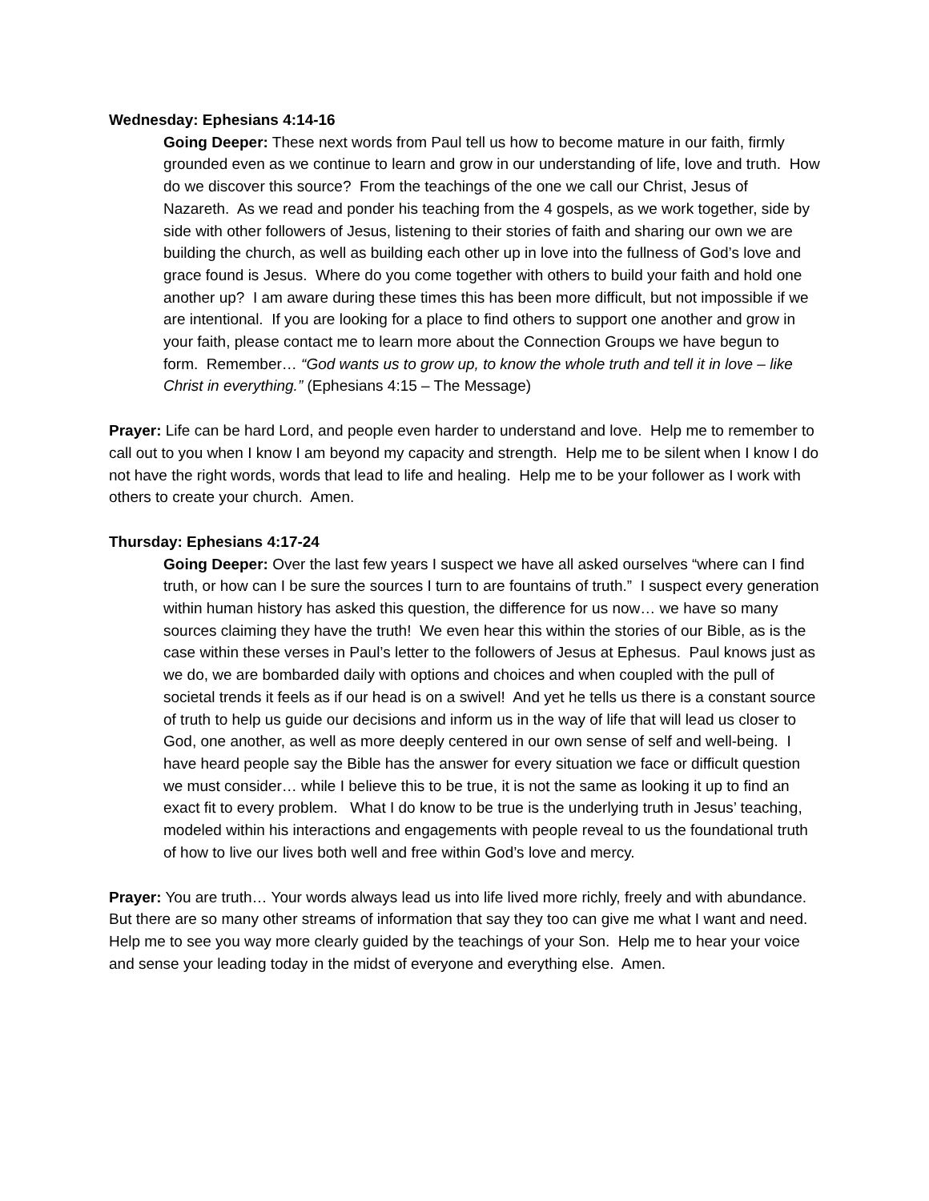Wednesday: Ephesians 4:14-16
Going Deeper: These next words from Paul tell us how to become mature in our faith, firmly grounded even as we continue to learn and grow in our understanding of life, love and truth. How do we discover this source? From the teachings of the one we call our Christ, Jesus of Nazareth. As we read and ponder his teaching from the 4 gospels, as we work together, side by side with other followers of Jesus, listening to their stories of faith and sharing our own we are building the church, as well as building each other up in love into the fullness of God’s love and grace found is Jesus. Where do you come together with others to build your faith and hold one another up? I am aware during these times this has been more difficult, but not impossible if we are intentional. If you are looking for a place to find others to support one another and grow in your faith, please contact me to learn more about the Connection Groups we have begun to form. Remember… “God wants us to grow up, to know the whole truth and tell it in love – like Christ in everything.” (Ephesians 4:15 – The Message)
Prayer: Life can be hard Lord, and people even harder to understand and love. Help me to remember to call out to you when I know I am beyond my capacity and strength. Help me to be silent when I know I do not have the right words, words that lead to life and healing. Help me to be your follower as I work with others to create your church. Amen.
Thursday: Ephesians 4:17-24
Going Deeper: Over the last few years I suspect we have all asked ourselves “where can I find truth, or how can I be sure the sources I turn to are fountains of truth.” I suspect every generation within human history has asked this question, the difference for us now… we have so many sources claiming they have the truth! We even hear this within the stories of our Bible, as is the case within these verses in Paul’s letter to the followers of Jesus at Ephesus. Paul knows just as we do, we are bombarded daily with options and choices and when coupled with the pull of societal trends it feels as if our head is on a swivel! And yet he tells us there is a constant source of truth to help us guide our decisions and inform us in the way of life that will lead us closer to God, one another, as well as more deeply centered in our own sense of self and well-being. I have heard people say the Bible has the answer for every situation we face or difficult question we must consider… while I believe this to be true, it is not the same as looking it up to find an exact fit to every problem. What I do know to be true is the underlying truth in Jesus’ teaching, modeled within his interactions and engagements with people reveal to us the foundational truth of how to live our lives both well and free within God’s love and mercy.
Prayer: You are truth… Your words always lead us into life lived more richly, freely and with abundance. But there are so many other streams of information that say they too can give me what I want and need. Help me to see you way more clearly guided by the teachings of your Son. Help me to hear your voice and sense your leading today in the midst of everyone and everything else. Amen.